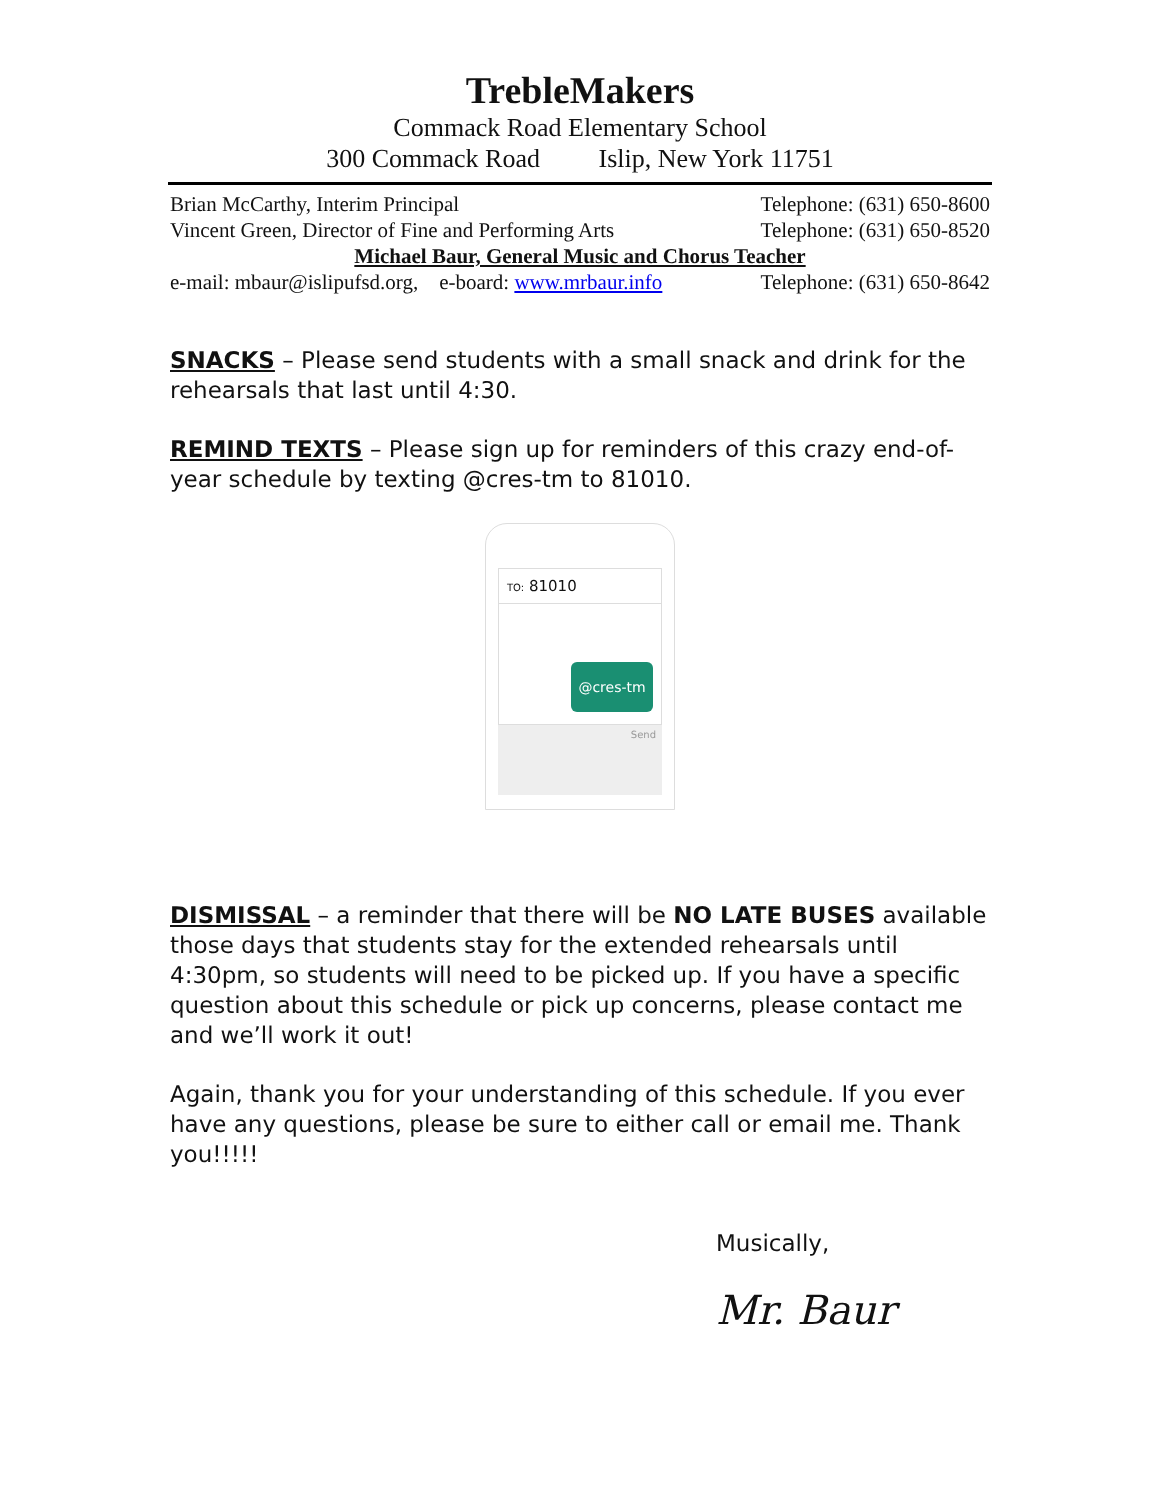TrebleMakers
Commack Road Elementary School
300 Commack Road Islip, New York 11751
Brian McCarthy, Interim Principal Telephone: (631) 650-8600
Vincent Green, Director of Fine and Performing Arts Telephone: (631) 650-8520
Michael Baur, General Music and Chorus Teacher
e-mail: mbaur@islipufsd.org, e-board: www.mrbaur.info Telephone: (631) 650-8642
SNACKS – Please send students with a small snack and drink for the rehearsals that last until 4:30.
REMIND TEXTS – Please sign up for reminders of this crazy end-of-year schedule by texting @cres-tm to 81010.
TO: 81010
@cres-tm
Send
DISMISSAL – a reminder that there will be NO LATE BUSES available those days that students stay for the extended rehearsals until 4:30pm, so students will need to be picked up. If you have a specific question about this schedule or pick up concerns, please contact me and we’ll work it out!
Again, thank you for your understanding of this schedule. If you ever have any questions, please be sure to either call or email me. Thank you!!!!!
Musically,
Mr. Baur